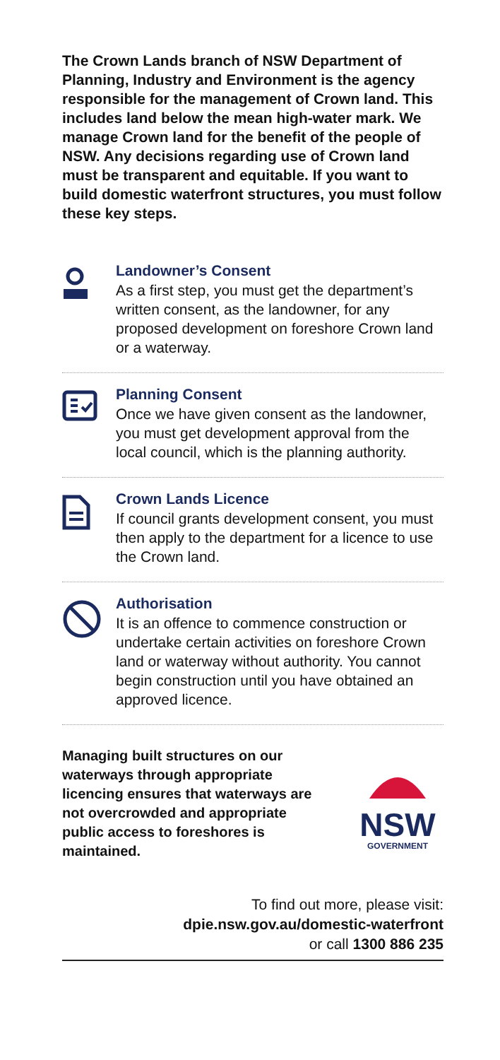The Crown Lands branch of NSW Department of Planning, Industry and Environment is the agency responsible for the management of Crown land. This includes land below the mean high-water mark. We manage Crown land for the benefit of the people of NSW. Any decisions regarding use of Crown land must be transparent and equitable. If you want to build domestic waterfront structures, you must follow these key steps.
Landowner’s Consent
As a first step, you must get the department’s written consent, as the landowner, for any proposed development on foreshore Crown land or a waterway.
Planning Consent
Once we have given consent as the landowner, you must get development approval from the local council, which is the planning authority.
Crown Lands Licence
If council grants development consent, you must then apply to the department for a licence to use the Crown land.
Authorisation
It is an offence to commence construction or undertake certain activities on foreshore Crown land or waterway without authority. You cannot begin construction until you have obtained an approved licence.
Managing built structures on our waterways through appropriate licencing ensures that waterways are not overcrowded and appropriate public access to foreshores is maintained.
NSW
GOVERNMENT
To find out more, please visit:
dpie.nsw.gov.au/domestic-waterfront
or call 1300 886 235